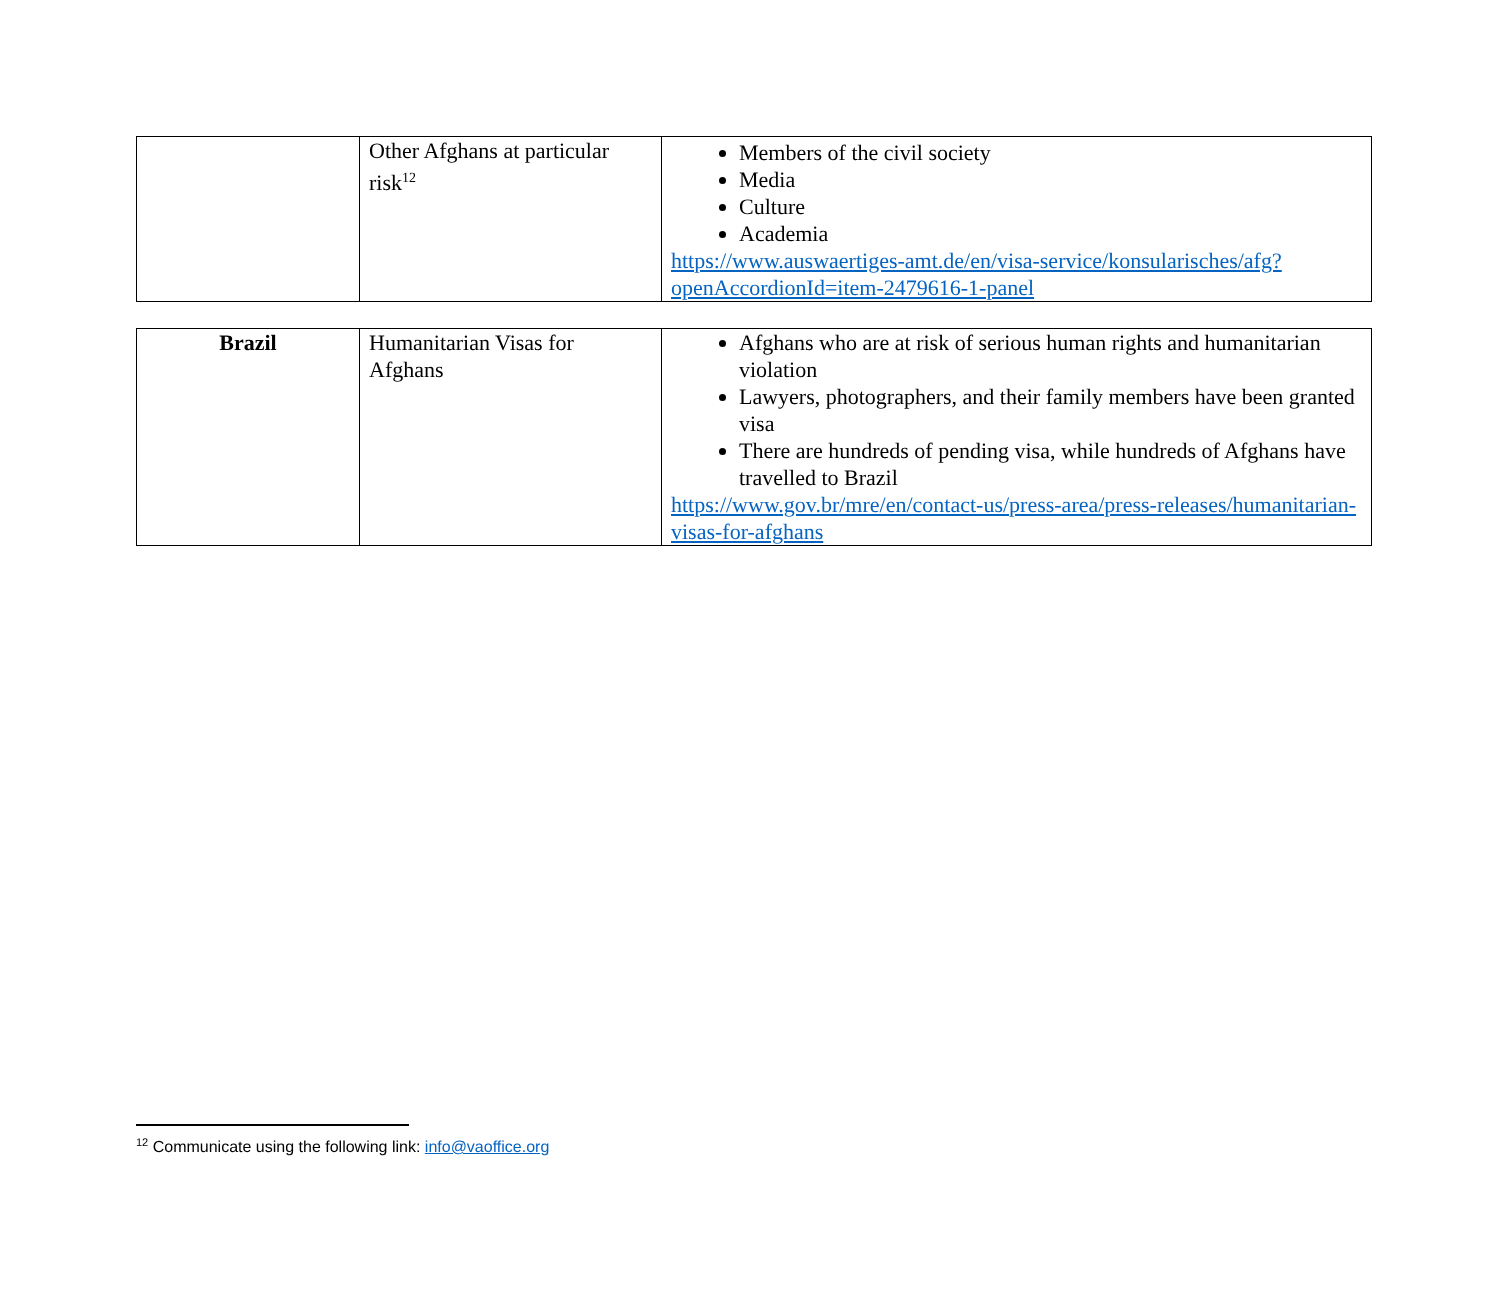| | Other Afghans at particular risk<sup>12</sup> | Members of the civil society Media Culture Academia https://www.auswaertiges-amt.de/en/visa-service/konsularisches/afg?openAccordionId=item-2479616-1-panel |
| Brazil | Humanitarian Visas for Afghans | Afghans who are at risk of serious human rights and humanitarian violation Lawyers, photographers, and their family members have been granted visa There are hundreds of pending visa, while hundreds of Afghans have travelled to Brazil https://www.gov.br/mre/en/contact-us/press-area/press-releases/humanitarian-visas-for-afghans |
<sup>12</sup> Communicate using the following link: info@vaoffice.org